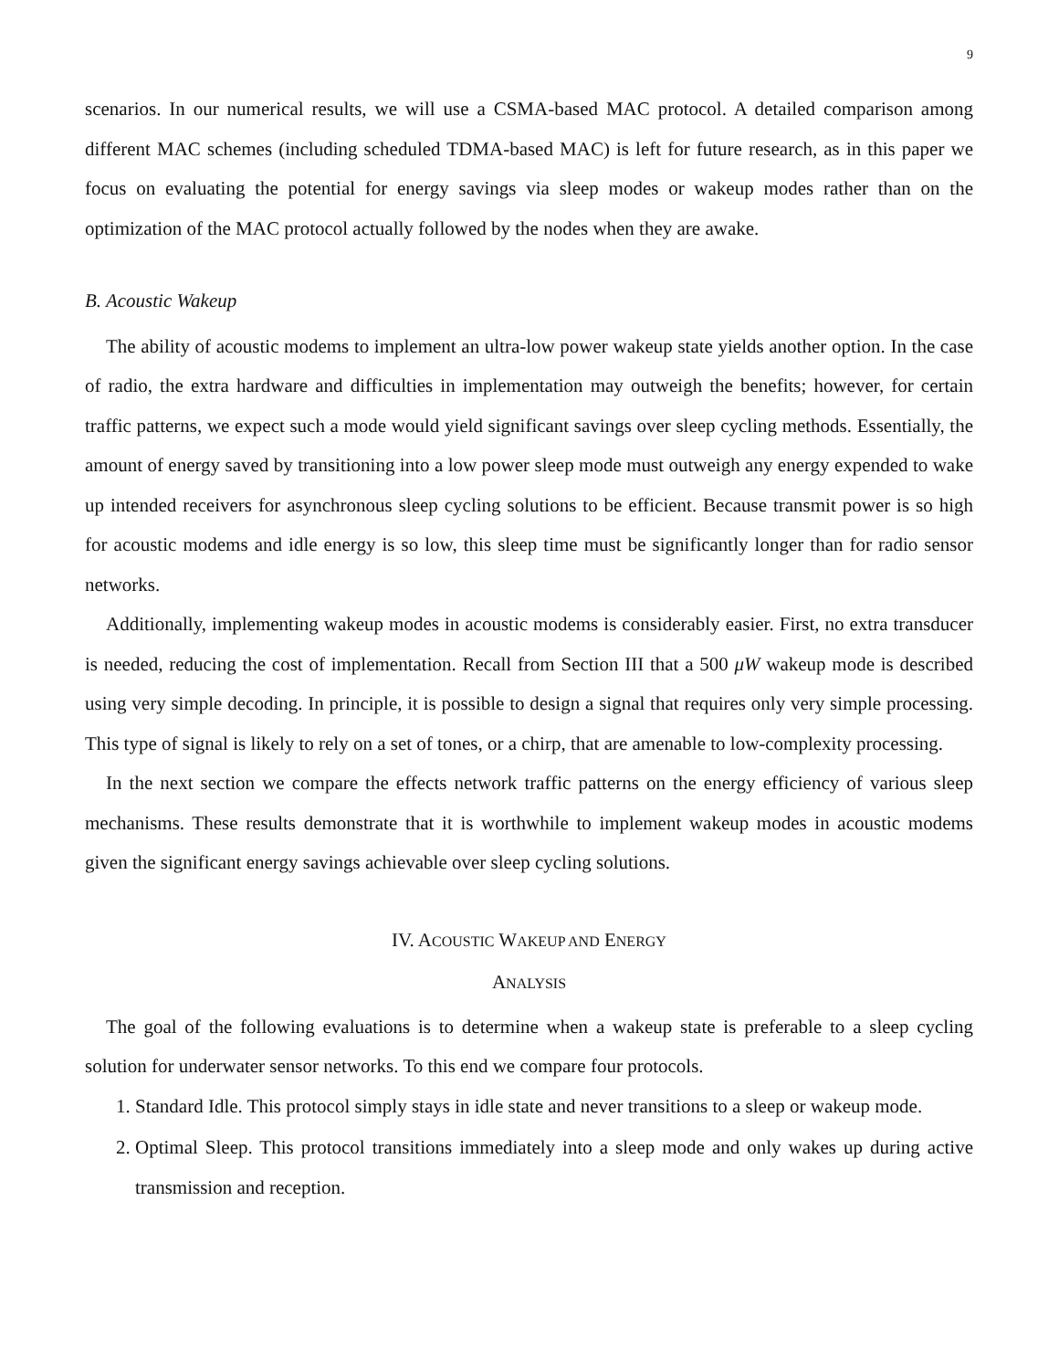9
scenarios. In our numerical results, we will use a CSMA-based MAC protocol. A detailed comparison among different MAC schemes (including scheduled TDMA-based MAC) is left for future research, as in this paper we focus on evaluating the potential for energy savings via sleep modes or wakeup modes rather than on the optimization of the MAC protocol actually followed by the nodes when they are awake.
B. Acoustic Wakeup
The ability of acoustic modems to implement an ultra-low power wakeup state yields another option. In the case of radio, the extra hardware and difficulties in implementation may outweigh the benefits; however, for certain traffic patterns, we expect such a mode would yield significant savings over sleep cycling methods. Essentially, the amount of energy saved by transitioning into a low power sleep mode must outweigh any energy expended to wake up intended receivers for asynchronous sleep cycling solutions to be efficient. Because transmit power is so high for acoustic modems and idle energy is so low, this sleep time must be significantly longer than for radio sensor networks.
Additionally, implementing wakeup modes in acoustic modems is considerably easier. First, no extra transducer is needed, reducing the cost of implementation. Recall from Section III that a 500 μW wakeup mode is described using very simple decoding. In principle, it is possible to design a signal that requires only very simple processing. This type of signal is likely to rely on a set of tones, or a chirp, that are amenable to low-complexity processing.
In the next section we compare the effects network traffic patterns on the energy efficiency of various sleep mechanisms. These results demonstrate that it is worthwhile to implement wakeup modes in acoustic modems given the significant energy savings achievable over sleep cycling solutions.
IV. ACOUSTIC WAKEUP AND ENERGY
ANALYSIS
The goal of the following evaluations is to determine when a wakeup state is preferable to a sleep cycling solution for underwater sensor networks. To this end we compare four protocols.
1. Standard Idle. This protocol simply stays in idle state and never transitions to a sleep or wakeup mode.
2. Optimal Sleep. This protocol transitions immediately into a sleep mode and only wakes up during active transmission and reception.